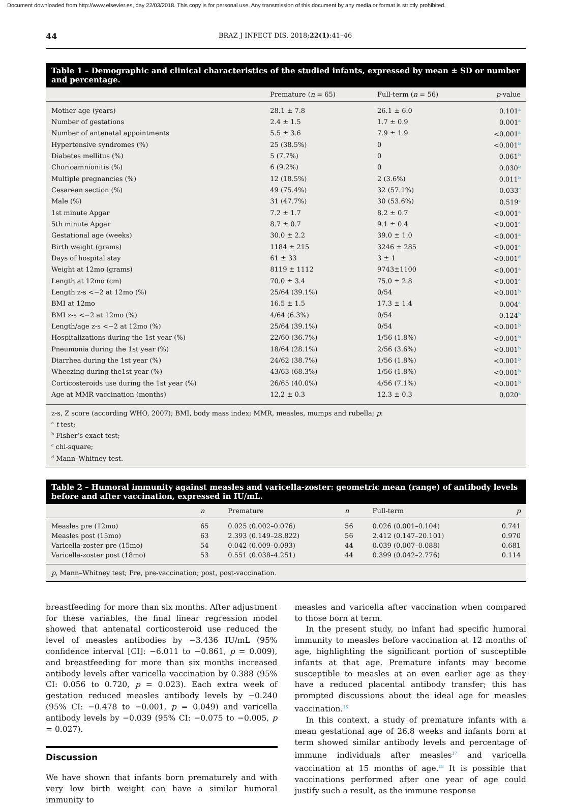Document downloaded from http://www.elsevier.es, day 22/03/2018. This copy is for personal use. Any transmission of this document by any media or format is strictly prohibited.
44 BRAZ J INFECT DIS. 2018;22(1):41–46
Table 1 – Demographic and clinical characteristics of the studied infants, expressed by mean ± SD or number and percentage.
| | Premature ( n = 65) | Full-term ( n = 56) | p -value |
| --- | --- | --- | --- |
| Mother age (years) | 28.1 ± 7.8 | 26.1 ± 6.0 | 0.101<sup>a</sup> |
| Number of gestations | 2.4 ± 1.5 | 1.7 ± 0.9 | 0.001<sup>a</sup> |
| Number of antenatal appointments | 5.5 ± 3.6 | 7.9 ± 1.9 | <0.001<sup>a</sup> |
| Hypertensive syndromes (%) | 25 (38.5%) | 0 | <0.001<sup>b</sup> |
| Diabetes mellitus (%) | 5 (7.7%) | 0 | 0.061<sup>b</sup> |
| Chorioamnionitis (%) | 6 (9.2%) | 0 | 0.030<sup>b</sup> |
| Multiple pregnancies (%) | 12 (18.5%) | 2 (3.6%) | 0.011<sup>b</sup> |
| Cesarean section (%) | 49 (75.4%) | 32 (57.1%) | 0.033<sup>c</sup> |
| Male (%) | 31 (47.7%) | 30 (53.6%) | 0.519<sup>c</sup> |
| 1st minute Apgar | 7.2 ± 1.7 | 8.2 ± 0.7 | <0.001<sup>a</sup> |
| 5th minute Apgar | 8.7 ± 0.7 | 9.1 ± 0.4 | <0.001<sup>a</sup> |
| Gestational age (weeks) | 30.0 ± 2.2 | 39.0 ± 1.0 | <0.001<sup>a</sup> |
| Birth weight (grams) | 1184 ± 215 | 3246 ± 285 | <0.001<sup>a</sup> |
| Days of hospital stay | 61 ± 33 | 3 ± 1 | <0.001<sup>d</sup> |
| Weight at 12mo (grams) | 8119 ± 1112 | 9743±1100 | <0.001<sup>a</sup> |
| Length at 12mo (cm) | 70.0 ± 3.4 | 75.0 ± 2.8 | <0.001<sup>a</sup> |
| Length z-s <−2 at 12mo (%) | 25/64 (39.1%) | 0/54 | <0.001<sup>b</sup> |
| BMI at 12mo | 16.5 ± 1.5 | 17.3 ± 1.4 | 0.004<sup>a</sup> |
| BMI z-s <−2 at 12mo (%) | 4/64 (6.3%) | 0/54 | 0.124<sup>b</sup> |
| Length/age z-s <−2 at 12mo (%) | 25/64 (39.1%) | 0/54 | <0.001<sup>b</sup> |
| Hospitalizations during the 1st year (%) | 22/60 (36.7%) | 1/56 (1.8%) | <0.001<sup>b</sup> |
| Pneumonia during the 1st year (%) | 18/64 (28.1%) | 2/56 (3.6%) | <0.001<sup>b</sup> |
| Diarrhea during the 1st year (%) | 24/62 (38.7%) | 1/56 (1.8%) | <0.001<sup>b</sup> |
| Wheezing during the1st year (%) | 43/63 (68.3%) | 1/56 (1.8%) | <0.001<sup>b</sup> |
| Corticosteroids use during the 1st year (%) | 26/65 (40.0%) | 4/56 (7.1%) | <0.001<sup>b</sup> |
| Age at MMR vaccination (months) | 12.2 ± 0.3 | 12.3 ± 0.3 | 0.020<sup>a</sup> |
z-s, Z score (according WHO, 2007); BMI, body mass index; MMR, measles, mumps and rubella; p:
<sup>a</sup> t test;
<sup>b</sup> Fisher’s exact test;
<sup>c</sup> chi-square;
<sup>d</sup> Mann–Whitney test.
Table 2 – Humoral immunity against measles and varicella-zoster: geometric mean (range) of antibody levels before and after vaccination, expressed in IU/mL.
| | n | Premature | n | Full-term | p |
| --- | --- | --- | --- | --- | --- |
| Measles pre (12mo) | 65 | 0.025 (0.002–0.076) | 56 | 0.026 (0.001–0.104) | 0.741 |
| Measles post (15mo) | 63 | 2.393 (0.149–28.822) | 56 | 2.412 (0.147–20.101) | 0.970 |
| Varicella-zoster pre (15mo) | 54 | 0.042 (0.009–0.093) | 44 | 0.039 (0.007–0.088) | 0.681 |
| Varicella-zoster post (18mo) | 53 | 0.551 (0.038–4.251) | 44 | 0.399 (0.042–2.776) | 0.114 |
p, Mann–Whitney test; Pre, pre-vaccination; post, post-vaccination.
breastfeeding for more than six months. After adjustment for these variables, the final linear regression model showed that antenatal corticosteroid use reduced the level of measles antibodies by −3.436 IU/mL (95% confidence interval [CI]: −6.011 to −0.861, p = 0.009), and breastfeeding for more than six months increased antibody levels after varicella vaccination by 0.388 (95% CI: 0.056 to 0.720, p = 0.023). Each extra week of gestation reduced measles antibody levels by −0.240 (95% CI: −0.478 to −0.001, p = 0.049) and varicella antibody levels by −0.039 (95% CI: −0.075 to −0.005, p = 0.027).
Discussion
We have shown that infants born prematurely and with very low birth weight can have a similar humoral immunity to
measles and varicella after vaccination when compared to those born at term.
In the present study, no infant had specific humoral immunity to measles before vaccination at 12 months of age, highlighting the significant portion of susceptible infants at that age. Premature infants may become susceptible to measles at an even earlier age as they have a reduced placental antibody transfer; this has prompted discussions about the ideal age for measles vaccination.<sup>16</sup>
In this context, a study of premature infants with a mean gestational age of 26.8 weeks and infants born at term showed similar antibody levels and percentage of immune individuals after measles<sup>17</sup> and varicella vaccination at 15 months of age.<sup>18</sup> It is possible that vaccinations performed after one year of age could justify such a result, as the immune response